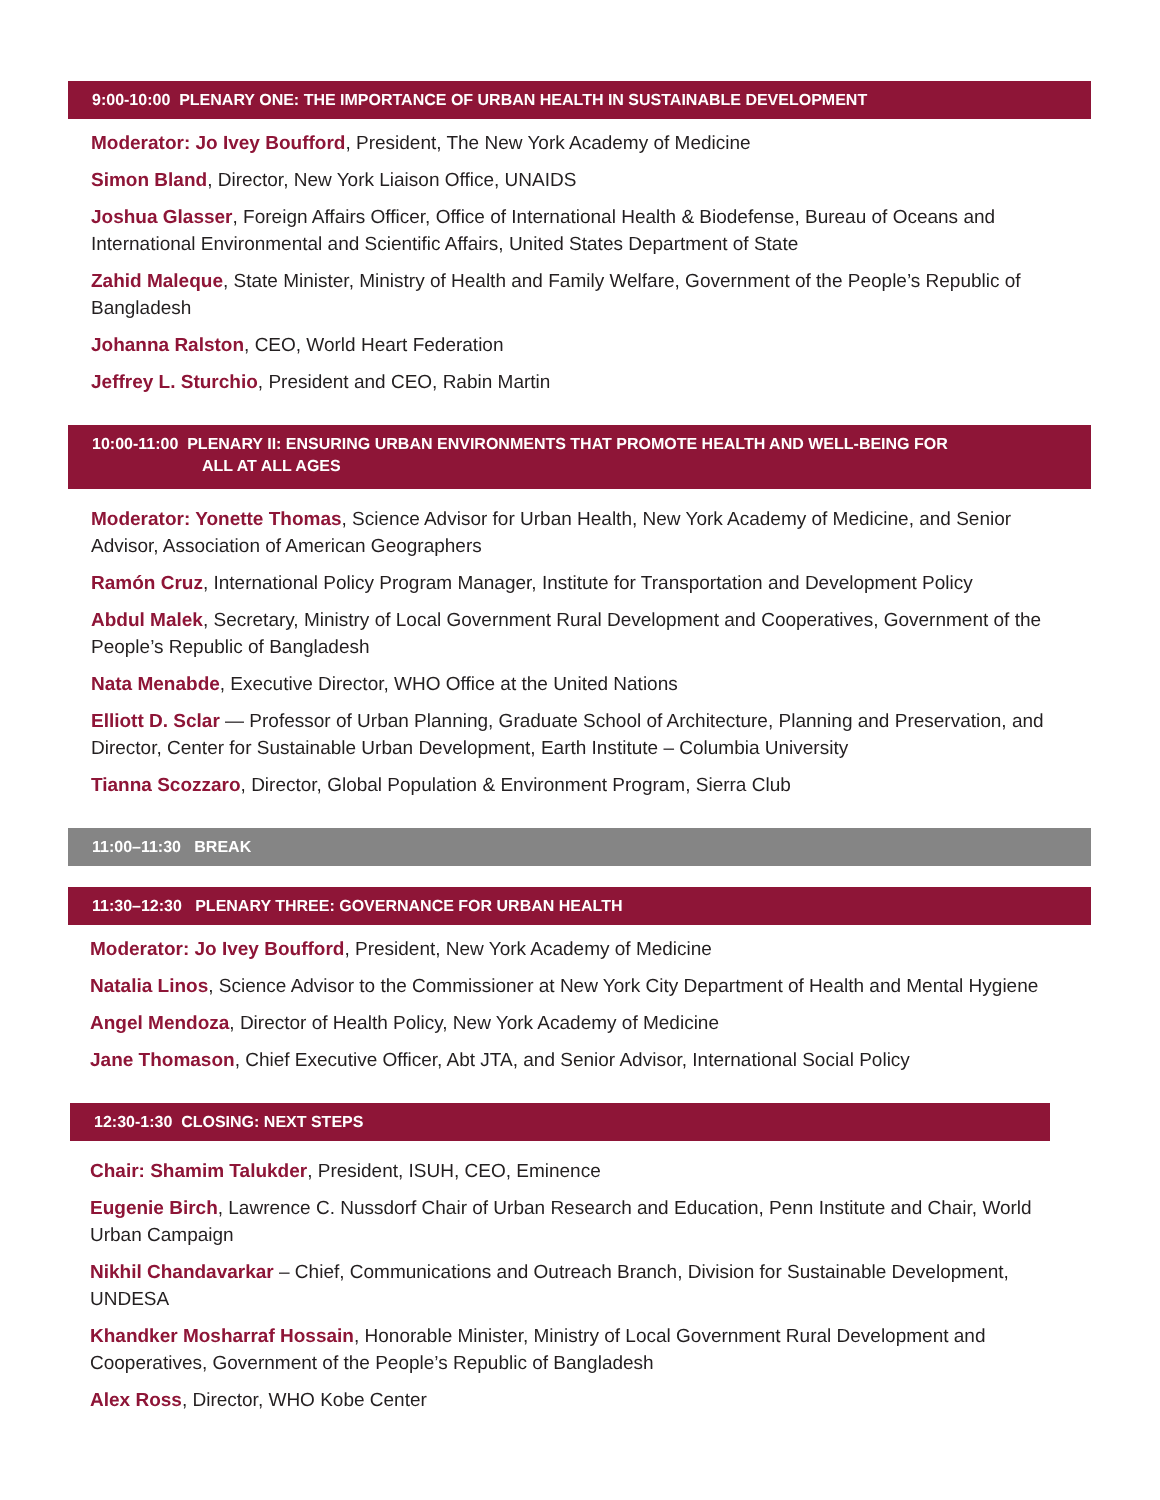9:00-10:00 PLENARY ONE: THE IMPORTANCE OF URBAN HEALTH IN SUSTAINABLE DEVELOPMENT
Moderator: Jo Ivey Boufford, President, The New York Academy of Medicine
Simon Bland, Director, New York Liaison Office, UNAIDS
Joshua Glasser, Foreign Affairs Officer, Office of International Health & Biodefense, Bureau of Oceans and International Environmental and Scientific Affairs, United States Department of State
Zahid Maleque, State Minister, Ministry of Health and Family Welfare, Government of the People’s Republic of Bangladesh
Johanna Ralston, CEO, World Heart Federation
Jeffrey L. Sturchio, President and CEO, Rabin Martin
10:00-11:00 PLENARY II: ENSURING URBAN ENVIRONMENTS THAT PROMOTE HEALTH AND WELL-BEING FOR
ALL AT ALL AGES
Moderator: Yonette Thomas, Science Advisor for Urban Health, New York Academy of Medicine, and Senior Advisor, Association of American Geographers
Ramón Cruz, International Policy Program Manager, Institute for Transportation and Development Policy
Abdul Malek, Secretary, Ministry of Local Government Rural Development and Cooperatives, Government of the People’s Republic of Bangladesh
Nata Menabde, Executive Director, WHO Office at the United Nations
Elliott D. Sclar — Professor of Urban Planning, Graduate School of Architecture, Planning and Preservation, and Director, Center for Sustainable Urban Development, Earth Institute – Columbia University
Tianna Scozzaro, Director, Global Population & Environment Program, Sierra Club
11:00–11:30 BREAK
11:30–12:30 PLENARY THREE: GOVERNANCE FOR URBAN HEALTH
Moderator: Jo Ivey Boufford, President, New York Academy of Medicine
Natalia Linos, Science Advisor to the Commissioner at New York City Department of Health and Mental Hygiene
Angel Mendoza, Director of Health Policy, New York Academy of Medicine
Jane Thomason, Chief Executive Officer, Abt JTA, and Senior Advisor, International Social Policy
12:30-1:30 CLOSING: NEXT STEPS
Chair: Shamim Talukder, President, ISUH, CEO, Eminence
Eugenie Birch, Lawrence C. Nussdorf Chair of Urban Research and Education, Penn Institute and Chair, World Urban Campaign
Nikhil Chandavarkar – Chief, Communications and Outreach Branch, Division for Sustainable Development, UNDESA
Khandker Mosharraf Hossain, Honorable Minister, Ministry of Local Government Rural Development and Cooperatives, Government of the People’s Republic of Bangladesh
Alex Ross, Director, WHO Kobe Center